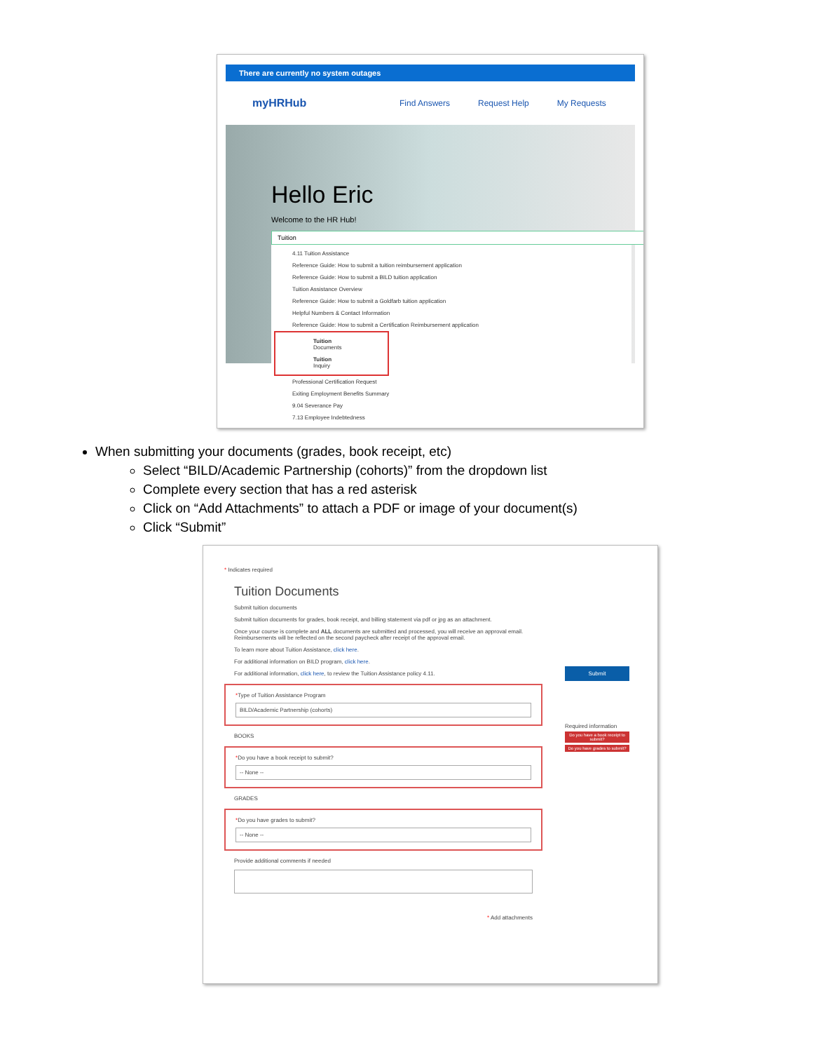There are currently no system outages
myHRHub Find Answers Request Help My Requests
Hello Eric
Welcome to the HR Hub!
Tuition
4.11 Tuition Assistance
Reference Guide: How to submit a tuition reimbursement application
Reference Guide: How to submit a BILD tuition application
Tuition Assistance Overview
Reference Guide: How to submit a Goldfarb tuition application
Helpful Numbers & Contact Information
Reference Guide: How to submit a Certification Reimbursement application
Tuition Documents
Tuition Inquiry
Professional Certification Request
Exiting Employment Benefits Summary
9.04 Severance Pay
7.13 Employee Indebtedness
When submitting your documents (grades, book receipt, etc)
Select “BILD/Academic Partnership (cohorts)” from the dropdown list
Complete every section that has a red asterisk
Click on “Add Attachments” to attach a PDF or image of your document(s)
Click “Submit”
* Indicates required
Tuition Documents
Submit tuition documents
Submit tuition documents for grades, book receipt, and billing statement via pdf or jpg as an attachment.
Once your course is complete and ALL documents are submitted and processed, you will receive an approval email. Reimbursements will be reflected on the second paycheck after receipt of the approval email.
To learn more about Tuition Assistance, click here.
For additional information on BILD program, click here.
For additional information, click here, to review the Tuition Assistance policy 4.11.
*Type of Tuition Assistance Program
BILD/Academic Partnership (cohorts)
BOOKS
*Do you have a book receipt to submit?
-- None --
GRADES
*Do you have grades to submit?
-- None --
Provide additional comments if needed
* Add attachments
Submit
Required information
Do you have a book receipt to submit?
Do you have grades to submit?